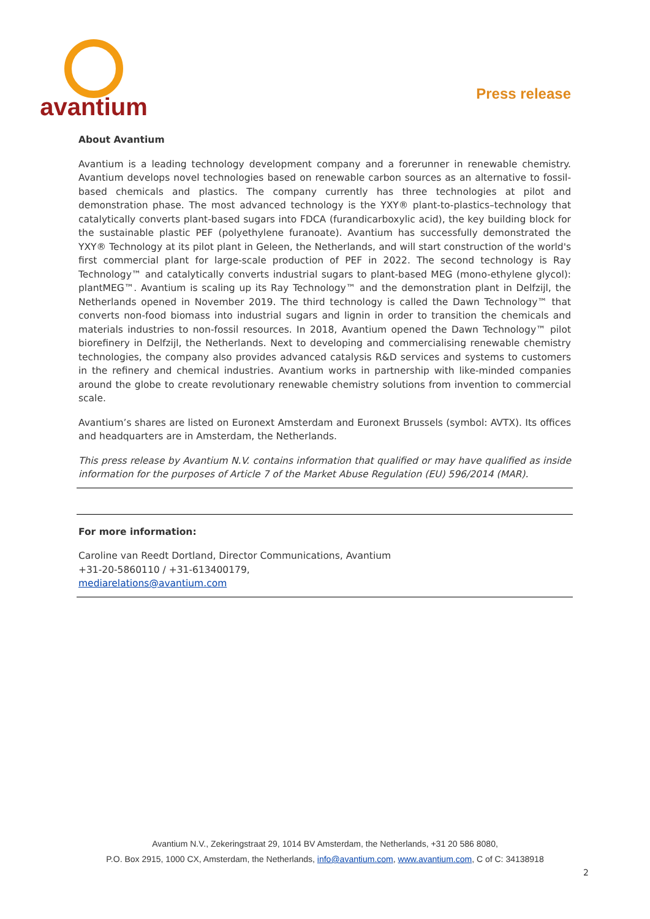avantium
Press release
About Avantium
Avantium is a leading technology development company and a forerunner in renewable chemistry. Avantium develops novel technologies based on renewable carbon sources as an alternative to fossil-based chemicals and plastics. The company currently has three technologies at pilot and demonstration phase. The most advanced technology is the YXY® plant-to-plastics–technology that catalytically converts plant-based sugars into FDCA (furandicarboxylic acid), the key building block for the sustainable plastic PEF (polyethylene furanoate). Avantium has successfully demonstrated the YXY® Technology at its pilot plant in Geleen, the Netherlands, and will start construction of the world's first commercial plant for large-scale production of PEF in 2022. The second technology is Ray Technology™ and catalytically converts industrial sugars to plant-based MEG (mono-ethylene glycol): plantMEG™. Avantium is scaling up its Ray Technology™ and the demonstration plant in Delfzijl, the Netherlands opened in November 2019. The third technology is called the Dawn Technology™ that converts non-food biomass into industrial sugars and lignin in order to transition the chemicals and materials industries to non-fossil resources. In 2018, Avantium opened the Dawn Technology™ pilot biorefinery in Delfzijl, the Netherlands. Next to developing and commercialising renewable chemistry technologies, the company also provides advanced catalysis R&D services and systems to customers in the refinery and chemical industries. Avantium works in partnership with like-minded companies around the globe to create revolutionary renewable chemistry solutions from invention to commercial scale.
Avantium’s shares are listed on Euronext Amsterdam and Euronext Brussels (symbol: AVTX). Its offices and headquarters are in Amsterdam, the Netherlands.
This press release by Avantium N.V. contains information that qualified or may have qualified as inside information for the purposes of Article 7 of the Market Abuse Regulation (EU) 596/2014 (MAR).
For more information:
Caroline van Reedt Dortland, Director Communications, Avantium
+31-20-5860110 / +31-613400179,
mediarelations@avantium.com
Avantium N.V., Zekeringstraat 29, 1014 BV Amsterdam, the Netherlands, +31 20 586 8080,
P.O. Box 2915, 1000 CX, Amsterdam, the Netherlands, info@avantium.com, www.avantium.com, C of C: 34138918
2